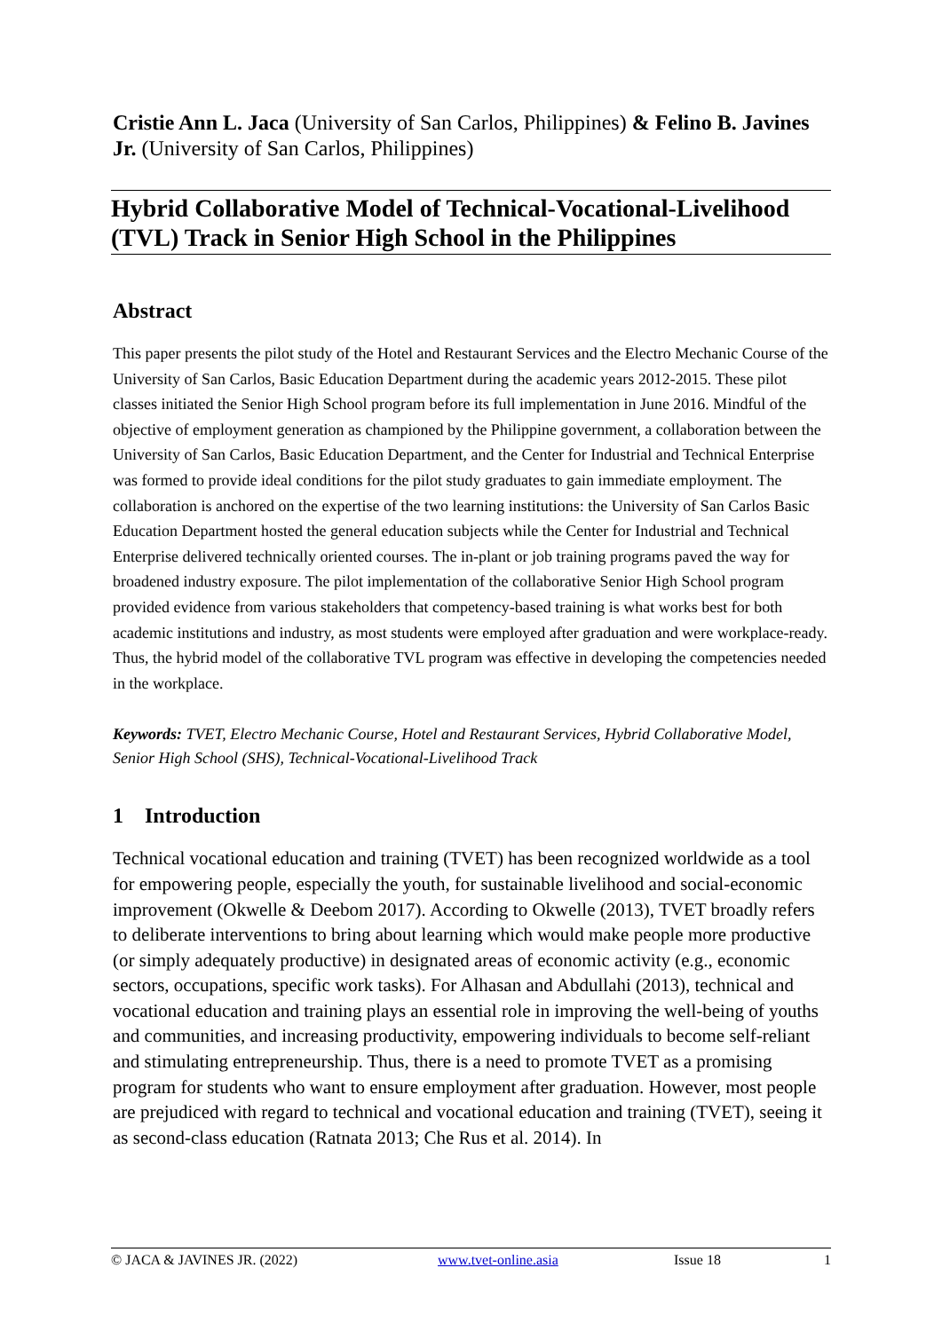Cristie Ann L. Jaca (University of San Carlos, Philippines) & Felino B. Javines Jr. (University of San Carlos, Philippines)
Hybrid Collaborative Model of Technical-Vocational-Livelihood (TVL) Track in Senior High School in the Philippines
Abstract
This paper presents the pilot study of the Hotel and Restaurant Services and the Electro Mechanic Course of the University of San Carlos, Basic Education Department during the academic years 2012-2015. These pilot classes initiated the Senior High School program before its full implementation in June 2016. Mindful of the objective of employment generation as championed by the Philippine government, a collaboration between the University of San Carlos, Basic Education Department, and the Center for Industrial and Technical Enterprise was formed to provide ideal conditions for the pilot study graduates to gain immediate employment. The collaboration is anchored on the expertise of the two learning institutions: the University of San Carlos Basic Education Department hosted the general education subjects while the Center for Industrial and Technical Enterprise delivered technically oriented courses. The in-plant or job training programs paved the way for broadened industry exposure. The pilot implementation of the collaborative Senior High School program provided evidence from various stakeholders that competency-based training is what works best for both academic institutions and industry, as most students were employed after graduation and were workplace-ready. Thus, the hybrid model of the collaborative TVL program was effective in developing the competencies needed in the workplace.
Keywords: TVET, Electro Mechanic Course, Hotel and Restaurant Services, Hybrid Collaborative Model, Senior High School (SHS), Technical-Vocational-Livelihood Track
1 Introduction
Technical vocational education and training (TVET) has been recognized worldwide as a tool for empowering people, especially the youth, for sustainable livelihood and social-economic improvement (Okwelle & Deebom 2017). According to Okwelle (2013), TVET broadly refers to deliberate interventions to bring about learning which would make people more productive (or simply adequately productive) in designated areas of economic activity (e.g., economic sectors, occupations, specific work tasks). For Alhasan and Abdullahi (2013), technical and vocational education and training plays an essential role in improving the well-being of youths and communities, and increasing productivity, empowering individuals to become self-reliant and stimulating entrepreneurship. Thus, there is a need to promote TVET as a promising program for students who want to ensure employment after graduation. However, most people are prejudiced with regard to technical and vocational education and training (TVET), seeing it as second-class education (Ratnata 2013; Che Rus et al. 2014). In
© JACA & JAVINES JR. (2022) www.tvet-online.asia Issue 18 1